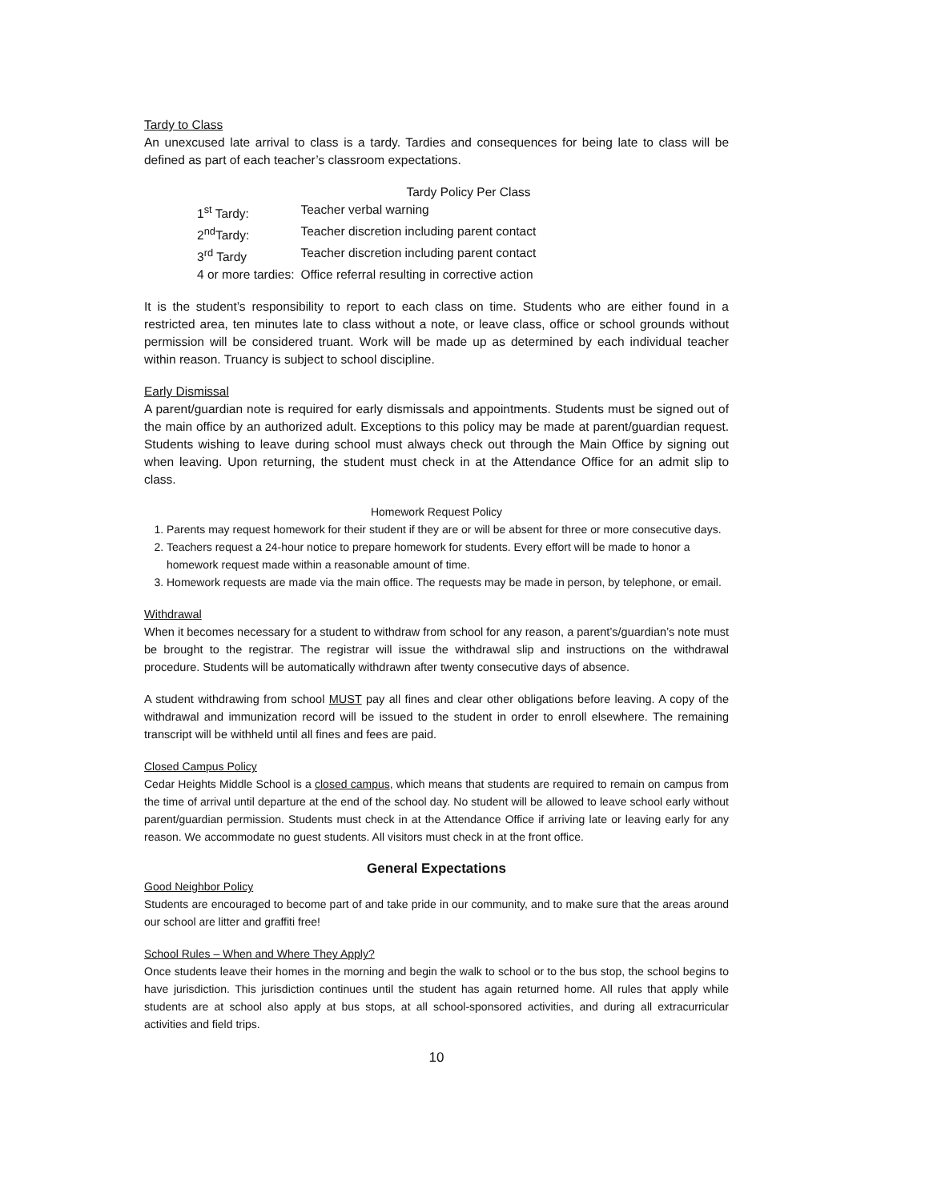Tardy to Class
An unexcused late arrival to class is a tardy. Tardies and consequences for being late to class will be defined as part of each teacher’s classroom expectations.
Tardy Policy Per Class
| 1<sup>st</sup> Tardy: | Teacher verbal warning |
| 2<sup>nd</sup>Tardy: | Teacher discretion including parent contact |
| 3<sup>rd</sup> Tardy | Teacher discretion including parent contact |
| 4 or more tardies: | Office referral resulting in corrective action |
It is the student’s responsibility to report to each class on time. Students who are either found in a restricted area, ten minutes late to class without a note, or leave class, office or school grounds without permission will be considered truant. Work will be made up as determined by each individual teacher within reason. Truancy is subject to school discipline.
Early Dismissal
A parent/guardian note is required for early dismissals and appointments. Students must be signed out of the main office by an authorized adult. Exceptions to this policy may be made at parent/guardian request. Students wishing to leave during school must always check out through the Main Office by signing out when leaving. Upon returning, the student must check in at the Attendance Office for an admit slip to class.
Homework Request Policy
1. Parents may request homework for their student if they are or will be absent for three or more consecutive days.
2. Teachers request a 24-hour notice to prepare homework for students. Every effort will be made to honor a homework request made within a reasonable amount of time.
3. Homework requests are made via the main office. The requests may be made in person, by telephone, or email.
Withdrawal
When it becomes necessary for a student to withdraw from school for any reason, a parent’s/guardian’s note must be brought to the registrar. The registrar will issue the withdrawal slip and instructions on the withdrawal procedure. Students will be automatically withdrawn after twenty consecutive days of absence.
A student withdrawing from school MUST pay all fines and clear other obligations before leaving. A copy of the withdrawal and immunization record will be issued to the student in order to enroll elsewhere. The remaining transcript will be withheld until all fines and fees are paid.
Closed Campus Policy
Cedar Heights Middle School is a closed campus, which means that students are required to remain on campus from the time of arrival until departure at the end of the school day. No student will be allowed to leave school early without parent/guardian permission. Students must check in at the Attendance Office if arriving late or leaving early for any reason. We accommodate no guest students. All visitors must check in at the front office.
General Expectations
Good Neighbor Policy
Students are encouraged to become part of and take pride in our community, and to make sure that the areas around our school are litter and graffiti free!
School Rules – When and Where They Apply?
Once students leave their homes in the morning and begin the walk to school or to the bus stop, the school begins to have jurisdiction. This jurisdiction continues until the student has again returned home. All rules that apply while students are at school also apply at bus stops, at all school-sponsored activities, and during all extracurricular activities and field trips.
10